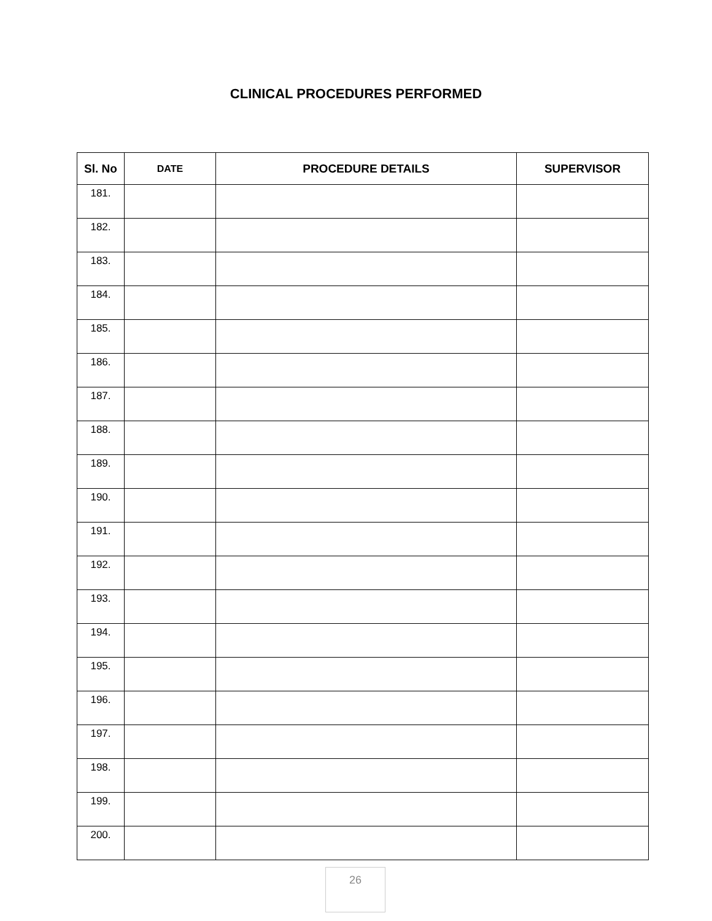CLINICAL PROCEDURES PERFORMED
| Sl. No | DATE | PROCEDURE DETAILS | SUPERVISOR |
| --- | --- | --- | --- |
| 181. | | | |
| 182. | | | |
| 183. | | | |
| 184. | | | |
| 185. | | | |
| 186. | | | |
| 187. | | | |
| 188. | | | |
| 189. | | | |
| 190. | | | |
| 191. | | | |
| 192. | | | |
| 193. | | | |
| 194. | | | |
| 195. | | | |
| 196. | | | |
| 197. | | | |
| 198. | | | |
| 199. | | | |
| 200. | | | |
26